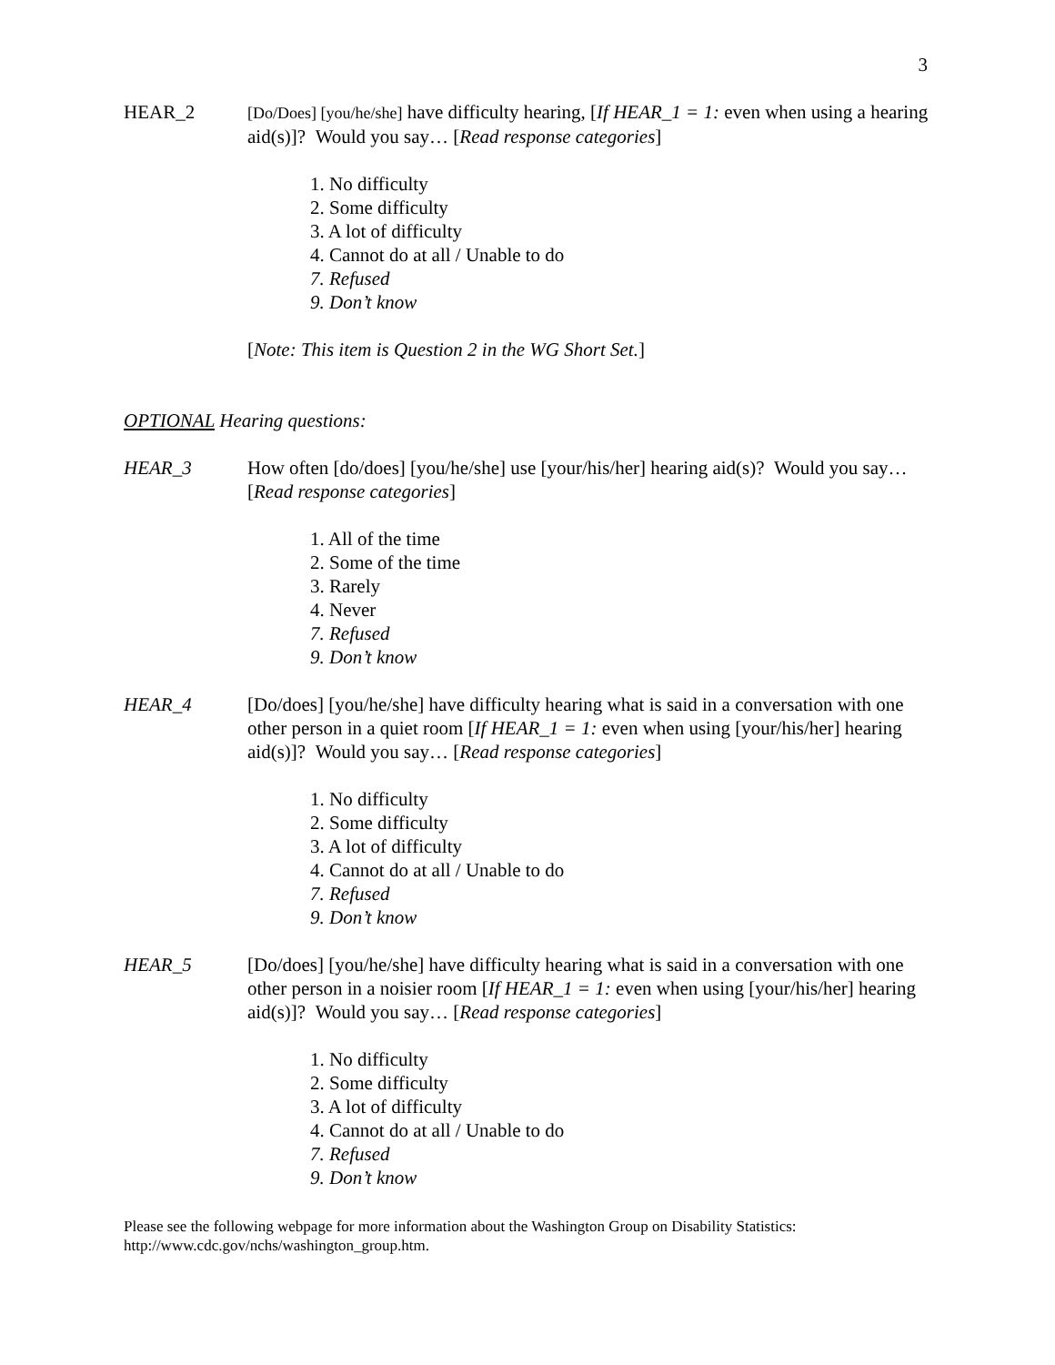3
HEAR_2
[Do/Does] [you/he/she] have difficulty hearing, [If HEAR_1 = 1: even when using a hearing aid(s)]? Would you say… [Read response categories]
1. No difficulty
2. Some difficulty
3. A lot of difficulty
4. Cannot do at all / Unable to do
7. Refused
9. Don’t know
[Note: This item is Question 2 in the WG Short Set.]
OPTIONAL Hearing questions:
HEAR_3 How often [do/does] [you/he/she] use [your/his/her] hearing aid(s)? Would you say… [Read response categories]
1. All of the time
2. Some of the time
3. Rarely
4. Never
7. Refused
9. Don’t know
HEAR_4 [Do/does] [you/he/she] have difficulty hearing what is said in a conversation with one other person in a quiet room [If HEAR_1 = 1: even when using [your/his/her] hearing aid(s)]? Would you say… [Read response categories]
1. No difficulty
2. Some difficulty
3. A lot of difficulty
4. Cannot do at all / Unable to do
7. Refused
9. Don’t know
HEAR_5 [Do/does] [you/he/she] have difficulty hearing what is said in a conversation with one other person in a noisier room [If HEAR_1 = 1: even when using [your/his/her] hearing aid(s)]? Would you say… [Read response categories]
1. No difficulty
2. Some difficulty
3. A lot of difficulty
4. Cannot do at all / Unable to do
7. Refused
9. Don’t know
Please see the following webpage for more information about the Washington Group on Disability Statistics: http://www.cdc.gov/nchs/washington_group.htm.